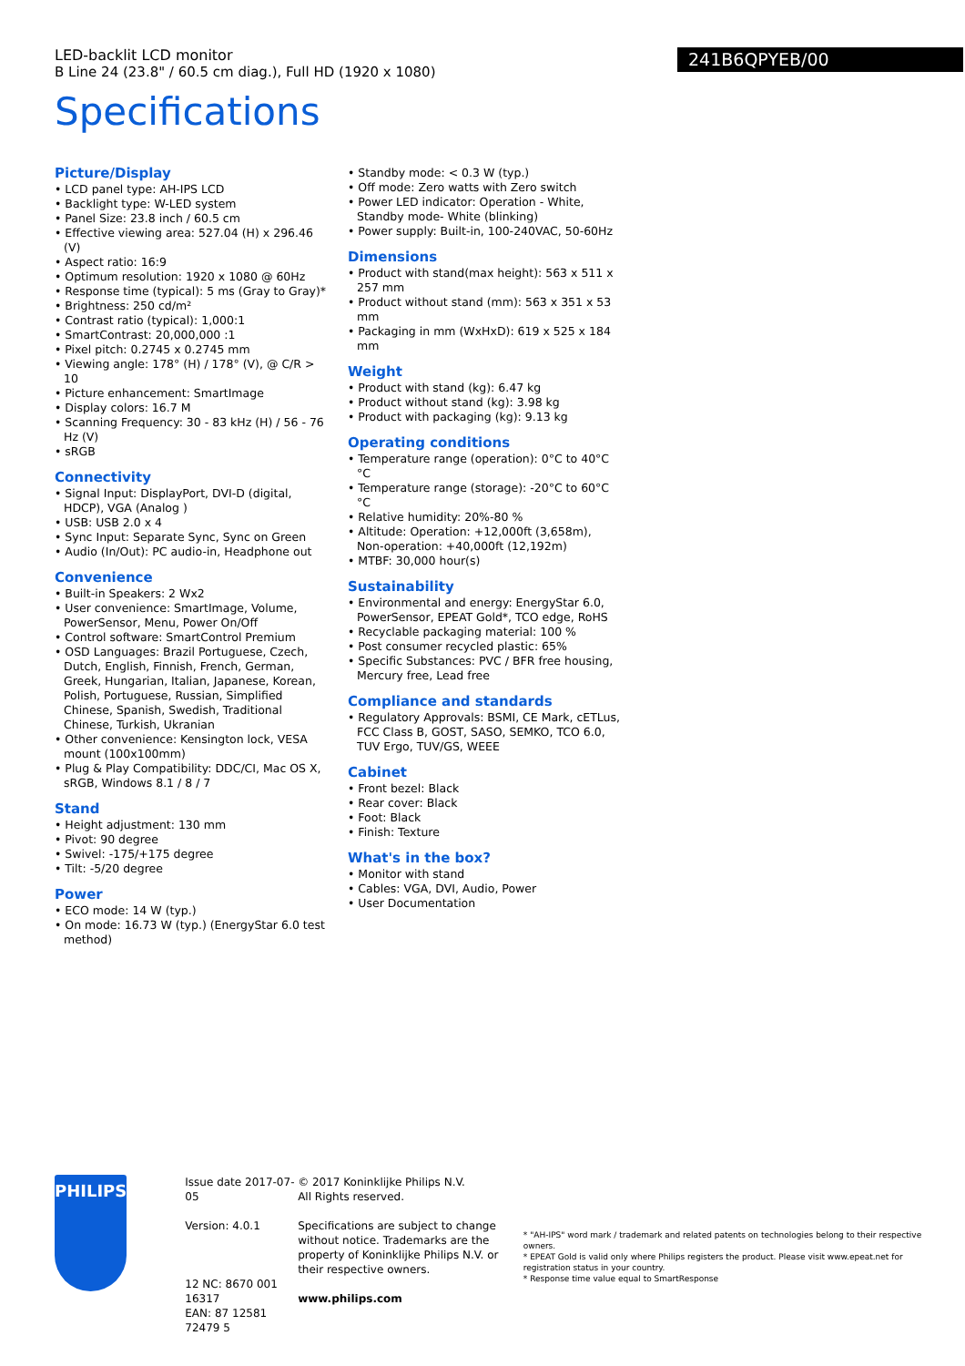LED-backlit LCD monitor
B Line 24 (23.8" / 60.5 cm diag.), Full HD (1920 x 1080)
241B6QPYEB/00
Specifications
Picture/Display
• LCD panel type: AH-IPS LCD
• Backlight type: W-LED system
• Panel Size: 23.8 inch / 60.5 cm
• Effective viewing area: 527.04 (H) x 296.46 (V)
• Aspect ratio: 16:9
• Optimum resolution: 1920 x 1080 @ 60Hz
• Response time (typical): 5 ms (Gray to Gray)*
• Brightness: 250 cd/m²
• Contrast ratio (typical): 1,000:1
• SmartContrast: 20,000,000 :1
• Pixel pitch: 0.2745 x 0.2745 mm
• Viewing angle: 178° (H) / 178° (V), @ C/R > 10
• Picture enhancement: SmartImage
• Display colors: 16.7 M
• Scanning Frequency: 30 - 83 kHz (H) / 56 - 76 Hz (V)
• sRGB
Connectivity
• Signal Input: DisplayPort, DVI-D (digital, HDCP), VGA (Analog )
• USB: USB 2.0 x 4
• Sync Input: Separate Sync, Sync on Green
• Audio (In/Out): PC audio-in, Headphone out
Convenience
• Built-in Speakers: 2 Wx2
• User convenience: SmartImage, Volume, PowerSensor, Menu, Power On/Off
• Control software: SmartControl Premium
• OSD Languages: Brazil Portuguese, Czech, Dutch, English, Finnish, French, German, Greek, Hungarian, Italian, Japanese, Korean, Polish, Portuguese, Russian, Simplified Chinese, Spanish, Swedish, Traditional Chinese, Turkish, Ukranian
• Other convenience: Kensington lock, VESA mount (100x100mm)
• Plug & Play Compatibility: DDC/CI, Mac OS X, sRGB, Windows 8.1 / 8 / 7
Stand
• Height adjustment: 130 mm
• Pivot: 90 degree
• Swivel: -175/+175 degree
• Tilt: -5/20 degree
Power
• ECO mode: 14 W (typ.)
• On mode: 16.73 W (typ.) (EnergyStar 6.0 test method)
• Standby mode: < 0.3 W (typ.)
• Off mode: Zero watts with Zero switch
• Power LED indicator: Operation - White, Standby mode- White (blinking)
• Power supply: Built-in, 100-240VAC, 50-60Hz
Dimensions
• Product with stand(max height): 563 x 511 x 257 mm
• Product without stand (mm): 563 x 351 x 53 mm
• Packaging in mm (WxHxD): 619 x 525 x 184 mm
Weight
• Product with stand (kg): 6.47 kg
• Product without stand (kg): 3.98 kg
• Product with packaging (kg): 9.13 kg
Operating conditions
• Temperature range (operation): 0°C to 40°C °C
• Temperature range (storage): -20°C to 60°C °C
• Relative humidity: 20%-80 %
• Altitude: Operation: +12,000ft (3,658m), Non-operation: +40,000ft (12,192m)
• MTBF: 30,000 hour(s)
Sustainability
• Environmental and energy: EnergyStar 6.0, PowerSensor, EPEAT Gold*, TCO edge, RoHS
• Recyclable packaging material: 100 %
• Post consumer recycled plastic: 65%
• Specific Substances: PVC / BFR free housing, Mercury free, Lead free
Compliance and standards
• Regulatory Approvals: BSMI, CE Mark, cETLus, FCC Class B, GOST, SASO, SEMKO, TCO 6.0, TUV Ergo, TUV/GS, WEEE
Cabinet
• Front bezel: Black
• Rear cover: Black
• Foot: Black
• Finish: Texture
What's in the box?
• Monitor with stand
• Cables: VGA, DVI, Audio, Power
• User Documentation
PHILIPS
Issue date 2017-07-05
Version: 4.0.1
12 NC: 8670 001 16317
EAN: 87 12581 72479 5
© 2017 Koninklijke Philips N.V.
All Rights reserved.
Specifications are subject to change without notice. Trademarks are the property of Koninklijke Philips N.V. or their respective owners.
www.philips.com
* "AH-IPS" word mark / trademark and related patents on technologies belong to their respective owners.
* EPEAT Gold is valid only where Philips registers the product. Please visit www.epeat.net for registration status in your country.
* Response time value equal to SmartResponse